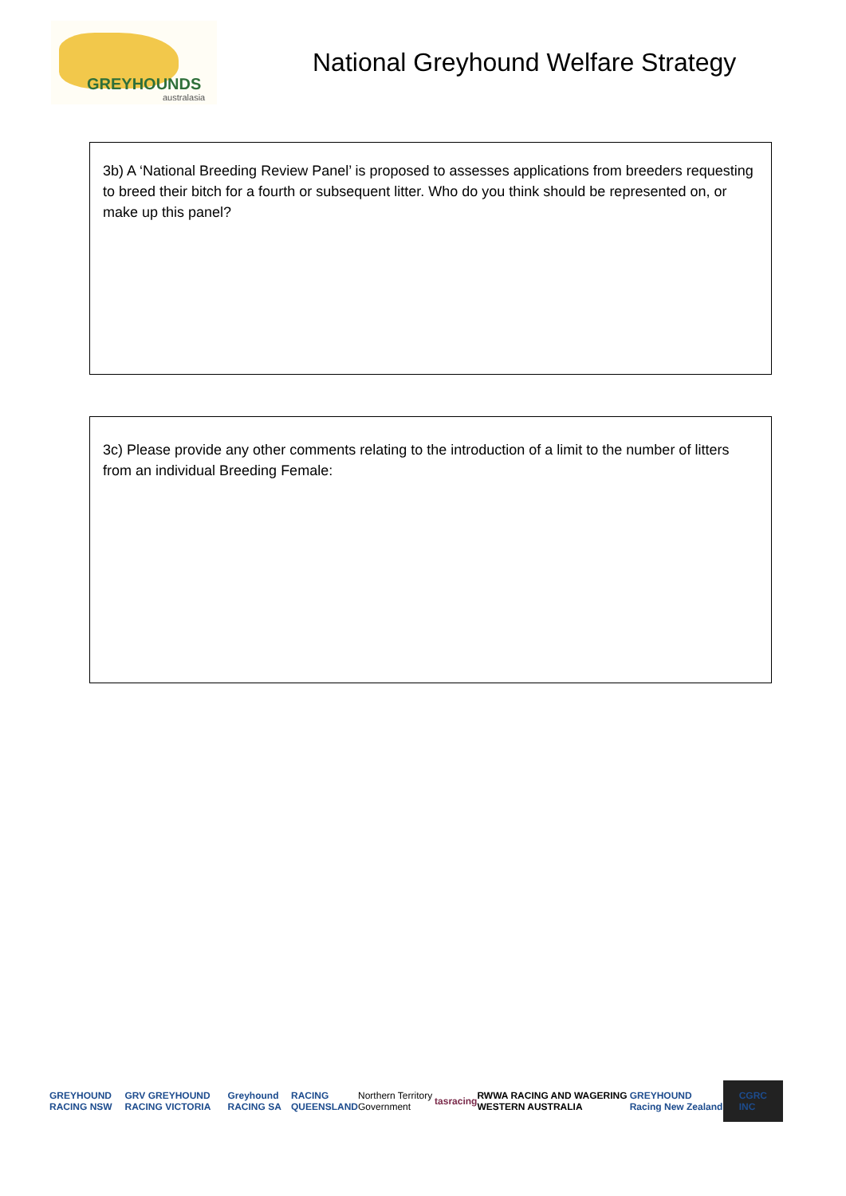GREYHOUNDS
australasia
National Greyhound Welfare Strategy
3b) A ‘National Breeding Review Panel’ is proposed to assesses applications from breeders requesting to breed their bitch for a fourth or subsequent litter. Who do you think should be represented on, or make up this panel?
3c) Please provide any other comments relating to the introduction of a limit to the number of litters from an individual Breeding Female:
GREYHOUND RACING NSW GRV GREYHOUND RACING VICTORIA Greyhound RACING SA RACING QUEENSLAND Northern Territory Government tasracing RWWA RACING AND WAGERING WESTERN AUSTRALIA GREYHOUND Racing New Zealand CGRC INC